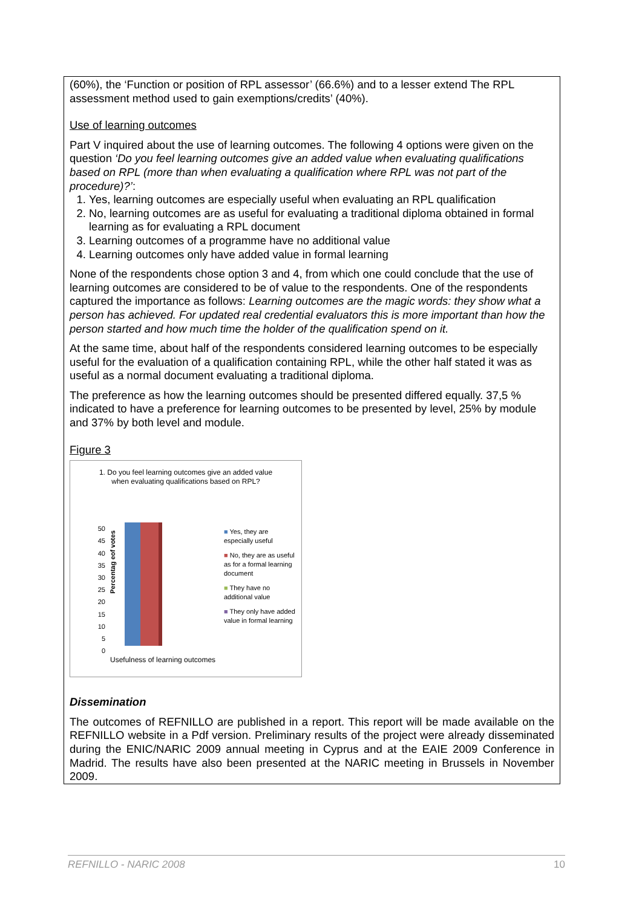(60%), the ‘Function or position of RPL assessor’ (66.6%) and to a lesser extend The RPL assessment method used to gain exemptions/credits’ (40%).
Use of learning outcomes
Part V inquired about the use of learning outcomes. The following 4 options were given on the question ‘Do you feel learning outcomes give an added value when evaluating qualifications based on RPL (more than when evaluating a qualification where RPL was not part of the procedure)?’:
1. Yes, learning outcomes are especially useful when evaluating an RPL qualification
2. No, learning outcomes are as useful for evaluating a traditional diploma obtained in formal learning as for evaluating a RPL document
3. Learning outcomes of a programme have no additional value
4. Learning outcomes only have added value in formal learning
None of the respondents chose option 3 and 4, from which one could conclude that the use of learning outcomes are considered to be of value to the respondents. One of the respondents captured the importance as follows: Learning outcomes are the magic words: they show what a person has achieved. For updated real credential evaluators this is more important than how the person started and how much time the holder of the qualification spend on it.
At the same time, about half of the respondents considered learning outcomes to be especially useful for the evaluation of a qualification containing RPL, while the other half stated it was as useful as a normal document evaluating a traditional diploma.
The preference as how the learning outcomes should be presented differed equally. 37,5 % indicated to have a preference for learning outcomes to be presented by level, 25% by module and 37% by both level and module.
Figure 3
1. Do you feel learning outcomes give an added value when evaluating qualifications based on RPL?
Percentag eof votes
50
45
40
35
30
25
20
15
10
5
0
Usefulness of learning outcomes
■ Yes, they are especially useful
■ No, they are as useful as for a formal learning document
■ They have no additional value
■ They only have added value in formal learning
Dissemination
The outcomes of REFNILLO are published in a report. This report will be made available on the REFNILLO website in a Pdf version. Preliminary results of the project were already disseminated during the ENIC/NARIC 2009 annual meeting in Cyprus and at the EAIE 2009 Conference in Madrid. The results have also been presented at the NARIC meeting in Brussels in November 2009.
REFNILLO - NARIC 2008 10